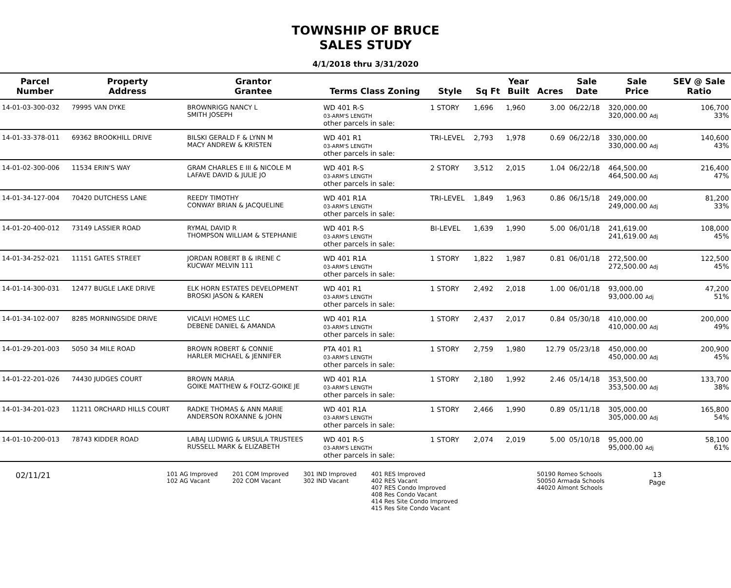TOWNSHIP OF BRUCE
SALES STUDY
4/1/2018 thru 3/31/2020
| Parcel Number | Property Address | Grantor Grantee | Terms Class Zoning | Style | Sq Ft | Year Built | Acres | Sale Date | Sale Price | SEV @ Sale Ratio |
| --- | --- | --- | --- | --- | --- | --- | --- | --- | --- | --- |
| 14-01-03-300-032 | 79995 VAN DYKE | BROWNRIGG NANCY L SMITH JOSEPH | WD 401 R-S 03-ARM'S LENGTH other parcels in sale: | 1 STORY | 1,696 | 1,960 | 3.00 | 06/22/18 | 320,000.00 320,000.00 Adj | 106,700 33% |
| 14-01-33-378-011 | 69362 BROOKHILL DRIVE | BILSKI GERALD F & LYNN M MACY ANDREW & KRISTEN | WD 401 R1 03-ARM'S LENGTH other parcels in sale: | TRI-LEVEL | 2,793 | 1,978 | 0.69 | 06/22/18 | 330,000.00 330,000.00 Adj | 140,600 43% |
| 14-01-02-300-006 | 11534 ERIN'S WAY | GRAM CHARLES E III & NICOLE M LAFAVE DAVID & JULIE JO | WD 401 R-S 03-ARM'S LENGTH other parcels in sale: | 2 STORY | 3,512 | 2,015 | 1.04 | 06/22/18 | 464,500.00 464,500.00 Adj | 216,400 47% |
| 14-01-34-127-004 | 70420 DUTCHESS LANE | REEDY TIMOTHY CONWAY BRIAN & JACQUELINE | WD 401 R1A 03-ARM'S LENGTH other parcels in sale: | TRI-LEVEL | 1,849 | 1,963 | 0.86 | 06/15/18 | 249,000.00 249,000.00 Adj | 81,200 33% |
| 14-01-20-400-012 | 73149 LASSIER ROAD | RYMAL DAVID R THOMPSON WILLIAM & STEPHANIE | WD 401 R-S 03-ARM'S LENGTH other parcels in sale: | BI-LEVEL | 1,639 | 1,990 | 5.00 | 06/01/18 | 241,619.00 241,619.00 Adj | 108,000 45% |
| 14-01-34-252-021 | 11151 GATES STREET | JORDAN ROBERT B & IRENE C KUCWAY MELVIN 111 | WD 401 R1A 03-ARM'S LENGTH other parcels in sale: | 1 STORY | 1,822 | 1,987 | 0.81 | 06/01/18 | 272,500.00 272,500.00 Adj | 122,500 45% |
| 14-01-14-300-031 | 12477 BUGLE LAKE DRIVE | ELK HORN ESTATES DEVELOPMENT BROSKI JASON & KAREN | WD 401 R1 03-ARM'S LENGTH other parcels in sale: | 1 STORY | 2,492 | 2,018 | 1.00 | 06/01/18 | 93,000.00 93,000.00 Adj | 47,200 51% |
| 14-01-34-102-007 | 8285 MORNINGSIDE DRIVE | VICALVI HOMES LLC DEBENE DANIEL & AMANDA | WD 401 R1A 03-ARM'S LENGTH other parcels in sale: | 1 STORY | 2,437 | 2,017 | 0.84 | 05/30/18 | 410,000.00 410,000.00 Adj | 200,000 49% |
| 14-01-29-201-003 | 5050 34 MILE ROAD | BROWN ROBERT & CONNIE HARLER MICHAEL & JENNIFER | PTA 401 R1 03-ARM'S LENGTH other parcels in sale: | 1 STORY | 2,759 | 1,980 | 12.79 | 05/23/18 | 450,000.00 450,000.00 Adj | 200,900 45% |
| 14-01-22-201-026 | 74430 JUDGES COURT | BROWN MARIA GOIKE MATTHEW & FOLTZ-GOIKE JE | WD 401 R1A 03-ARM'S LENGTH other parcels in sale: | 1 STORY | 2,180 | 1,992 | 2.46 | 05/14/18 | 353,500.00 353,500.00 Adj | 133,700 38% |
| 14-01-34-201-023 | 11211 ORCHARD HILLS COURT | RADKE THOMAS & ANN MARIE ANDERSON ROXANNE & JOHN | WD 401 R1A 03-ARM'S LENGTH other parcels in sale: | 1 STORY | 2,466 | 1,990 | 0.89 | 05/11/18 | 305,000.00 305,000.00 Adj | 165,800 54% |
| 14-01-10-200-013 | 78743 KIDDER ROAD | LABAJ LUDWIG & URSULA TRUSTEES RUSSELL MARK & ELIZABETH | WD 401 R-S 03-ARM'S LENGTH other parcels in sale: | 1 STORY | 2,074 | 2,019 | 5.00 | 05/10/18 | 95,000.00 95,000.00 Adj | 58,100 61% |
02/11/21
101 AG Improved
102 AG Vacant
201 COM Improved
202 COM Vacant
301 IND Improved
302 IND Vacant
401 RES Improved
402 RES Vacant
407 RES Condo Improved
408 Res Condo Vacant
414 Res Site Condo Improved
415 Res Site Condo Vacant
50190 Romeo Schools
50050 Armada Schools
44020 Almont Schools
13
Page